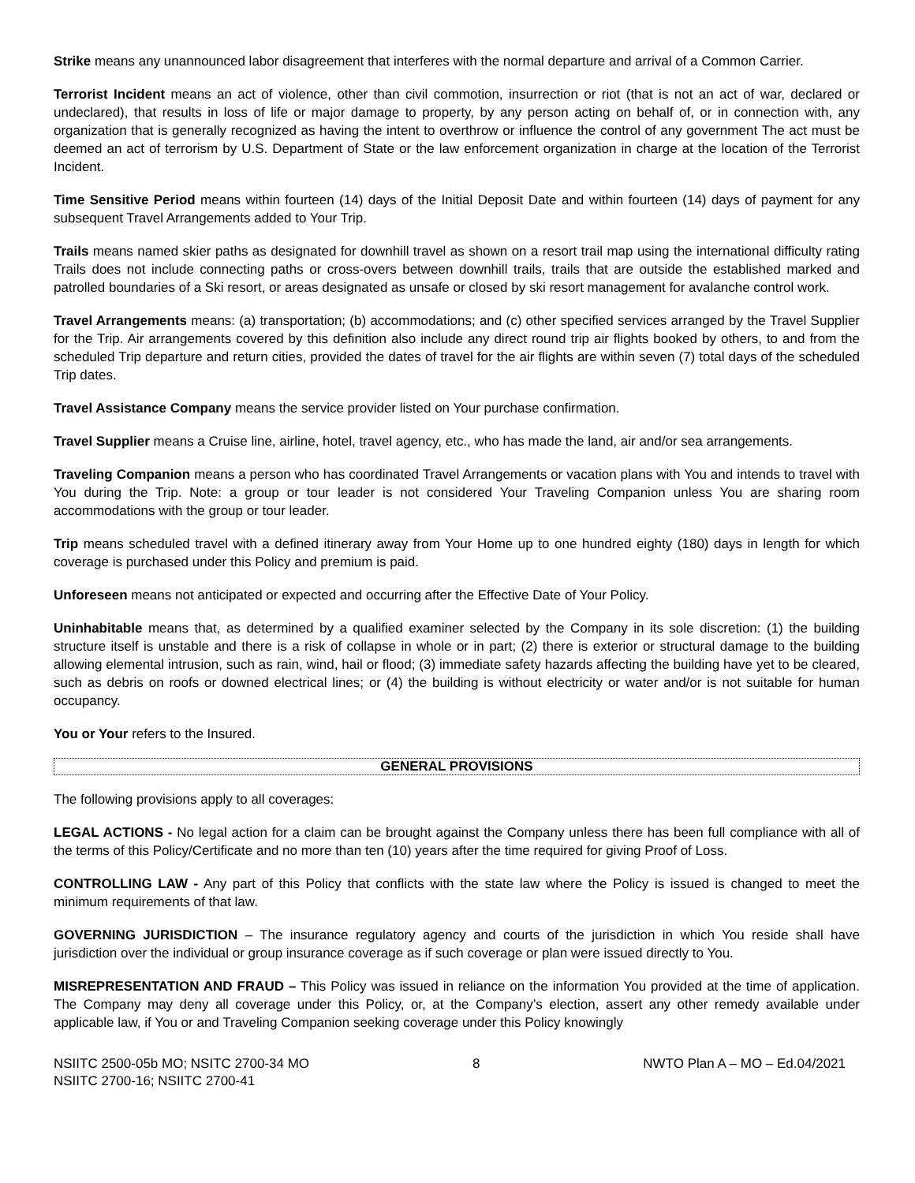Strike means any unannounced labor disagreement that interferes with the normal departure and arrival of a Common Carrier.
Terrorist Incident means an act of violence, other than civil commotion, insurrection or riot (that is not an act of war, declared or undeclared), that results in loss of life or major damage to property, by any person acting on behalf of, or in connection with, any organization that is generally recognized as having the intent to overthrow or influence the control of any government The act must be deemed an act of terrorism by U.S. Department of State or the law enforcement organization in charge at the location of the Terrorist Incident.
Time Sensitive Period means within fourteen (14) days of the Initial Deposit Date and within fourteen (14) days of payment for any subsequent Travel Arrangements added to Your Trip.
Trails means named skier paths as designated for downhill travel as shown on a resort trail map using the international difficulty rating Trails does not include connecting paths or cross-overs between downhill trails, trails that are outside the established marked and patrolled boundaries of a Ski resort, or areas designated as unsafe or closed by ski resort management for avalanche control work.
Travel Arrangements means: (a) transportation; (b) accommodations; and (c) other specified services arranged by the Travel Supplier for the Trip. Air arrangements covered by this definition also include any direct round trip air flights booked by others, to and from the scheduled Trip departure and return cities, provided the dates of travel for the air flights are within seven (7) total days of the scheduled Trip dates.
Travel Assistance Company means the service provider listed on Your purchase confirmation.
Travel Supplier means a Cruise line, airline, hotel, travel agency, etc., who has made the land, air and/or sea arrangements.
Traveling Companion means a person who has coordinated Travel Arrangements or vacation plans with You and intends to travel with You during the Trip. Note: a group or tour leader is not considered Your Traveling Companion unless You are sharing room accommodations with the group or tour leader.
Trip means scheduled travel with a defined itinerary away from Your Home up to one hundred eighty (180) days in length for which coverage is purchased under this Policy and premium is paid.
Unforeseen means not anticipated or expected and occurring after the Effective Date of Your Policy.
Uninhabitable means that, as determined by a qualified examiner selected by the Company in its sole discretion: (1) the building structure itself is unstable and there is a risk of collapse in whole or in part; (2) there is exterior or structural damage to the building allowing elemental intrusion, such as rain, wind, hail or flood; (3) immediate safety hazards affecting the building have yet to be cleared, such as debris on roofs or downed electrical lines; or (4) the building is without electricity or water and/or is not suitable for human occupancy.
You or Your refers to the Insured.
GENERAL PROVISIONS
The following provisions apply to all coverages:
LEGAL ACTIONS - No legal action for a claim can be brought against the Company unless there has been full compliance with all of the terms of this Policy/Certificate and no more than ten (10) years after the time required for giving Proof of Loss.
CONTROLLING LAW - Any part of this Policy that conflicts with the state law where the Policy is issued is changed to meet the minimum requirements of that law.
GOVERNING JURISDICTION – The insurance regulatory agency and courts of the jurisdiction in which You reside shall have jurisdiction over the individual or group insurance coverage as if such coverage or plan were issued directly to You.
MISREPRESENTATION AND FRAUD – This Policy was issued in reliance on the information You provided at the time of application. The Company may deny all coverage under this Policy, or, at the Company’s election, assert any other remedy available under applicable law, if You or and Traveling Companion seeking coverage under this Policy knowingly
NSIITC 2500-05b MO; NSITC 2700-34 MO
NSIITC 2700-16; NSIITC 2700-41
8 NWTO Plan A – MO – Ed.04/2021